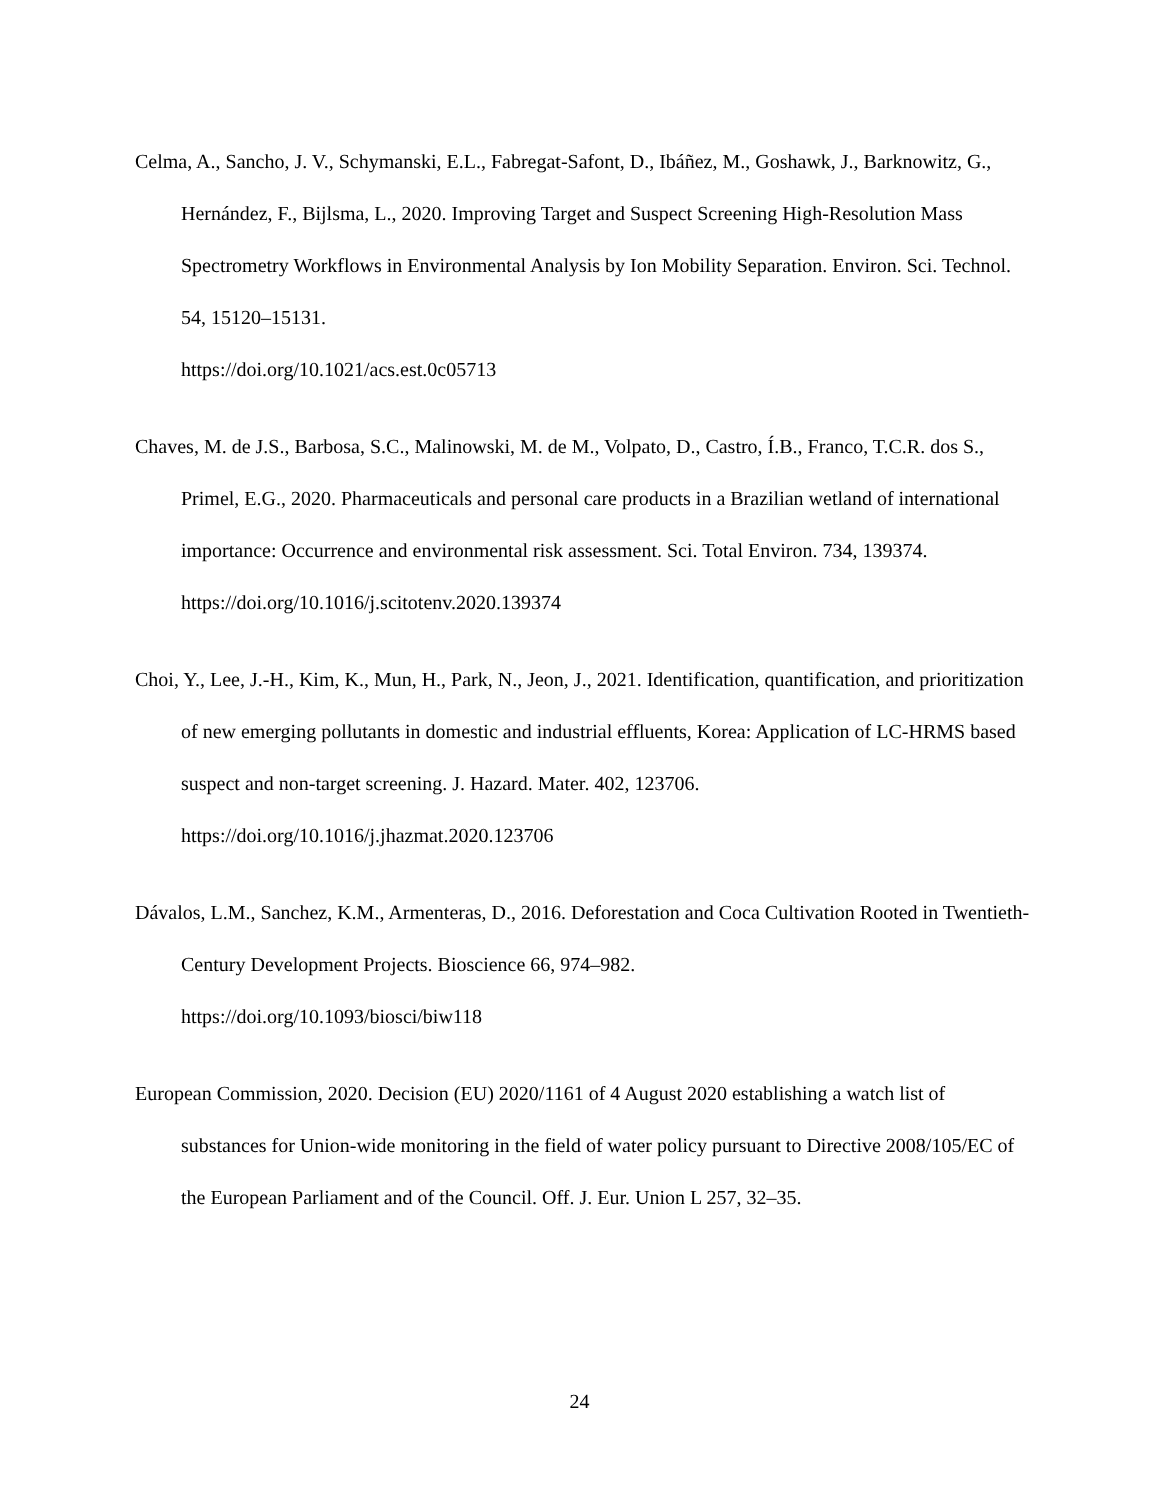Celma, A., Sancho, J. V., Schymanski, E.L., Fabregat-Safont, D., Ibáñez, M., Goshawk, J., Barknowitz, G., Hernández, F., Bijlsma, L., 2020. Improving Target and Suspect Screening High-Resolution Mass Spectrometry Workflows in Environmental Analysis by Ion Mobility Separation. Environ. Sci. Technol. 54, 15120–15131.
https://doi.org/10.1021/acs.est.0c05713
Chaves, M. de J.S., Barbosa, S.C., Malinowski, M. de M., Volpato, D., Castro, Í.B., Franco, T.C.R. dos S., Primel, E.G., 2020. Pharmaceuticals and personal care products in a Brazilian wetland of international importance: Occurrence and environmental risk assessment. Sci. Total Environ. 734, 139374.
https://doi.org/10.1016/j.scitotenv.2020.139374
Choi, Y., Lee, J.-H., Kim, K., Mun, H., Park, N., Jeon, J., 2021. Identification, quantification, and prioritization of new emerging pollutants in domestic and industrial effluents, Korea: Application of LC-HRMS based suspect and non-target screening. J. Hazard. Mater. 402, 123706. https://doi.org/10.1016/j.jhazmat.2020.123706
Dávalos, L.M., Sanchez, K.M., Armenteras, D., 2016. Deforestation and Coca Cultivation Rooted in Twentieth-Century Development Projects. Bioscience 66, 974–982.
https://doi.org/10.1093/biosci/biw118
European Commission, 2020. Decision (EU) 2020/1161 of 4 August 2020 establishing a watch list of substances for Union-wide monitoring in the field of water policy pursuant to Directive 2008/105/EC of the European Parliament and of the Council. Off. J. Eur. Union L 257, 32–35.
24